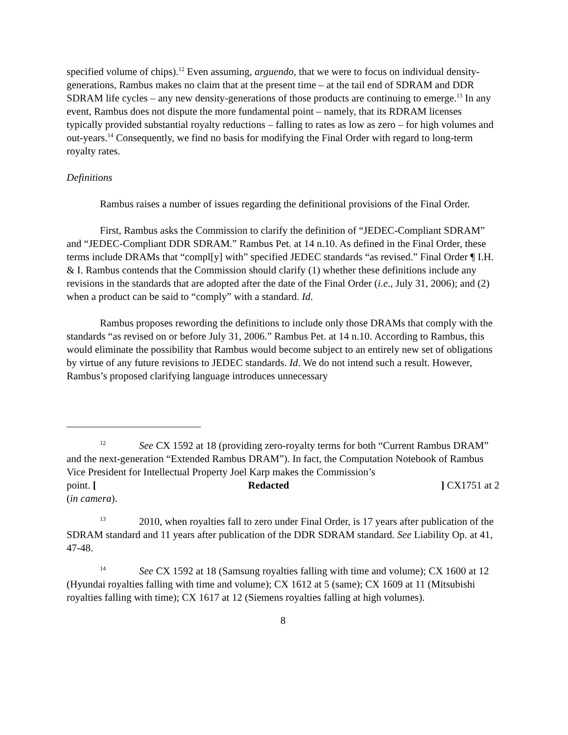specified volume of chips).<sup>12</sup> Even assuming, arguendo, that we were to focus on individual density-generations, Rambus makes no claim that at the present time – at the tail end of SDRAM and DDR SDRAM life cycles – any new density-generations of those products are continuing to emerge.<sup>13</sup> In any event, Rambus does not dispute the more fundamental point – namely, that its RDRAM licenses typically provided substantial royalty reductions – falling to rates as low as zero – for high volumes and out-years.<sup>14</sup> Consequently, we find no basis for modifying the Final Order with regard to long-term royalty rates.
Definitions
Rambus raises a number of issues regarding the definitional provisions of the Final Order.
First, Rambus asks the Commission to clarify the definition of “JEDEC-Compliant SDRAM” and “JEDEC-Compliant DDR SDRAM.” Rambus Pet. at 14 n.10. As defined in the Final Order, these terms include DRAMs that “compl[y] with” specified JEDEC standards “as revised.” Final Order ¶ I.H. & I. Rambus contends that the Commission should clarify (1) whether these definitions include any revisions in the standards that are adopted after the date of the Final Order (i.e., July 31, 2006); and (2) when a product can be said to “comply” with a standard. Id.
Rambus proposes rewording the definitions to include only those DRAMs that comply with the standards “as revised on or before July 31, 2006.” Rambus Pet. at 14 n.10. According to Rambus, this would eliminate the possibility that Rambus would become subject to an entirely new set of obligations by virtue of any future revisions to JEDEC standards. Id. We do not intend such a result. However, Rambus’s proposed clarifying language introduces unnecessary
<sup>12</sup> See CX 1592 at 18 (providing zero-royalty terms for both “Current Rambus DRAM” and the next-generation “Extended Rambus DRAM”). In fact, the Computation Notebook of Rambus Vice President for Intellectual Property Joel Karp makes the Commission’s
point. [ Redacted ] CX1751 at 2
(in camera).
<sup>13</sup> 2010, when royalties fall to zero under Final Order, is 17 years after publication of the SDRAM standard and 11 years after publication of the DDR SDRAM standard. See Liability Op. at 41, 47-48.
<sup>14</sup> See CX 1592 at 18 (Samsung royalties falling with time and volume); CX 1600 at 12 (Hyundai royalties falling with time and volume); CX 1612 at 5 (same); CX 1609 at 11 (Mitsubishi royalties falling with time); CX 1617 at 12 (Siemens royalties falling at high volumes).
8